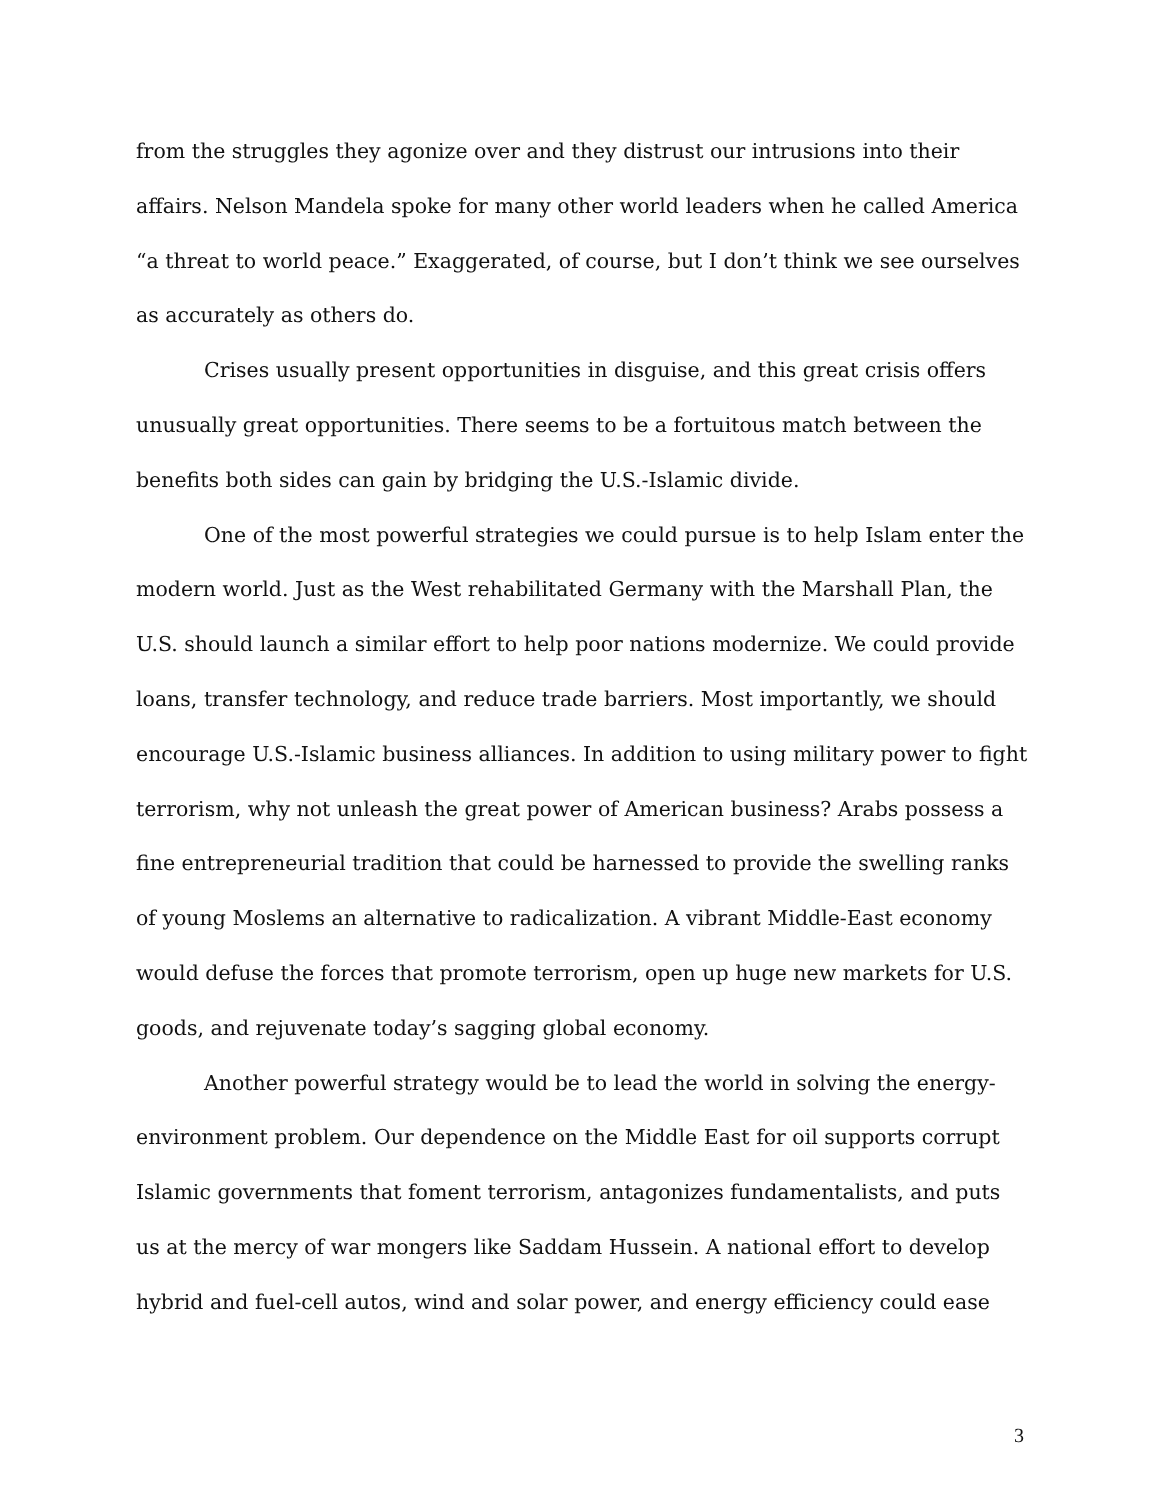from the struggles they agonize over and they distrust our intrusions into their affairs. Nelson Mandela spoke for many other world leaders when he called America “a threat to world peace.” Exaggerated, of course, but I don’t think we see ourselves as accurately as others do.
Crises usually present opportunities in disguise, and this great crisis offers unusually great opportunities. There seems to be a fortuitous match between the benefits both sides can gain by bridging the U.S.-Islamic divide.
One of the most powerful strategies we could pursue is to help Islam enter the modern world. Just as the West rehabilitated Germany with the Marshall Plan, the U.S. should launch a similar effort to help poor nations modernize. We could provide loans, transfer technology, and reduce trade barriers. Most importantly, we should encourage U.S.-Islamic business alliances. In addition to using military power to fight terrorism, why not unleash the great power of American business? Arabs possess a fine entrepreneurial tradition that could be harnessed to provide the swelling ranks of young Moslems an alternative to radicalization. A vibrant Middle-East economy would defuse the forces that promote terrorism, open up huge new markets for U.S. goods, and rejuvenate today’s sagging global economy.
Another powerful strategy would be to lead the world in solving the energy-environment problem. Our dependence on the Middle East for oil supports corrupt Islamic governments that foment terrorism, antagonizes fundamentalists, and puts us at the mercy of war mongers like Saddam Hussein. A national effort to develop hybrid and fuel-cell autos, wind and solar power, and energy efficiency could ease
3